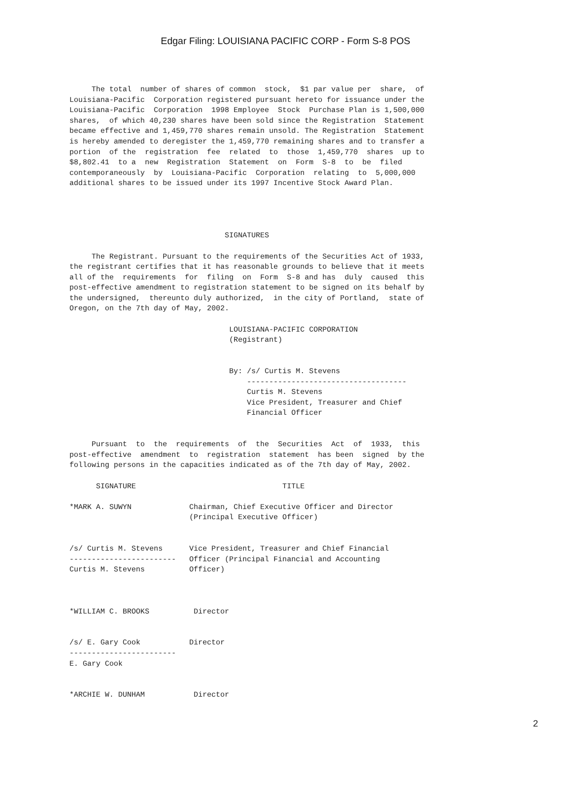Edgar Filing: LOUISIANA PACIFIC CORP - Form S-8 POS
     The total  number of shares of common  stock,  $1 par value per  share,  of
Louisiana-Pacific  Corporation registered pursuant hereto for issuance under the
Louisiana-Pacific  Corporation  1998 Employee  Stock  Purchase Plan is 1,500,000
shares,  of which 40,230 shares have been sold since the Registration  Statement
became effective and 1,459,770 shares remain unsold. The Registration  Statement
is hereby amended to deregister the 1,459,770 remaining shares and to transfer a
portion  of the  registration  fee  related  to  those  1,459,770  shares  up to
$8,802.41  to a  new  Registration  Statement  on  Form  S-8  to  be  filed
contemporaneously  by  Louisiana-Pacific  Corporation  relating  to  5,000,000
additional shares to be issued under its 1997 Incentive Stock Award Plan.




                                   SIGNATURES

     The Registrant. Pursuant to the requirements of the Securities Act of 1933,
the registrant certifies that it has reasonable grounds to believe that it meets
all of the  requirements  for  filing  on  Form  S-8 and has  duly  caused  this
post-effective amendment to registration statement to be signed on its behalf by
the undersigned,  thereunto duly authorized,  in the city of Portland,  state of
Oregon, on the 7th day of May, 2002.

                                    LOUISIANA-PACIFIC CORPORATION
                                    (Registrant)


                                    By: /s/ Curtis M. Stevens
                                        ------------------------------------
                                        Curtis M. Stevens
                                        Vice President, Treasurer and Chief
                                        Financial Officer


     Pursuant  to  the  requirements  of  the  Securities  Act  of  1933,  this
post-effective  amendment  to  registration  statement  has been  signed  by the
following persons in the capacities indicated as of the 7th day of May, 2002.

      SIGNATURE                                 TITLE

*MARK A. SUWYN             Chairman, Chief Executive Officer and Director
                           (Principal Executive Officer)


/s/ Curtis M. Stevens      Vice President, Treasurer and Chief Financial
------------------------   Officer (Principal Financial and Accounting
Curtis M. Stevens          Officer)



*WILLIAM C. BROOKS          Director


/s/ E. Gary Cook           Director
------------------------
E. Gary Cook


*ARCHIE W. DUNHAM           Director
2